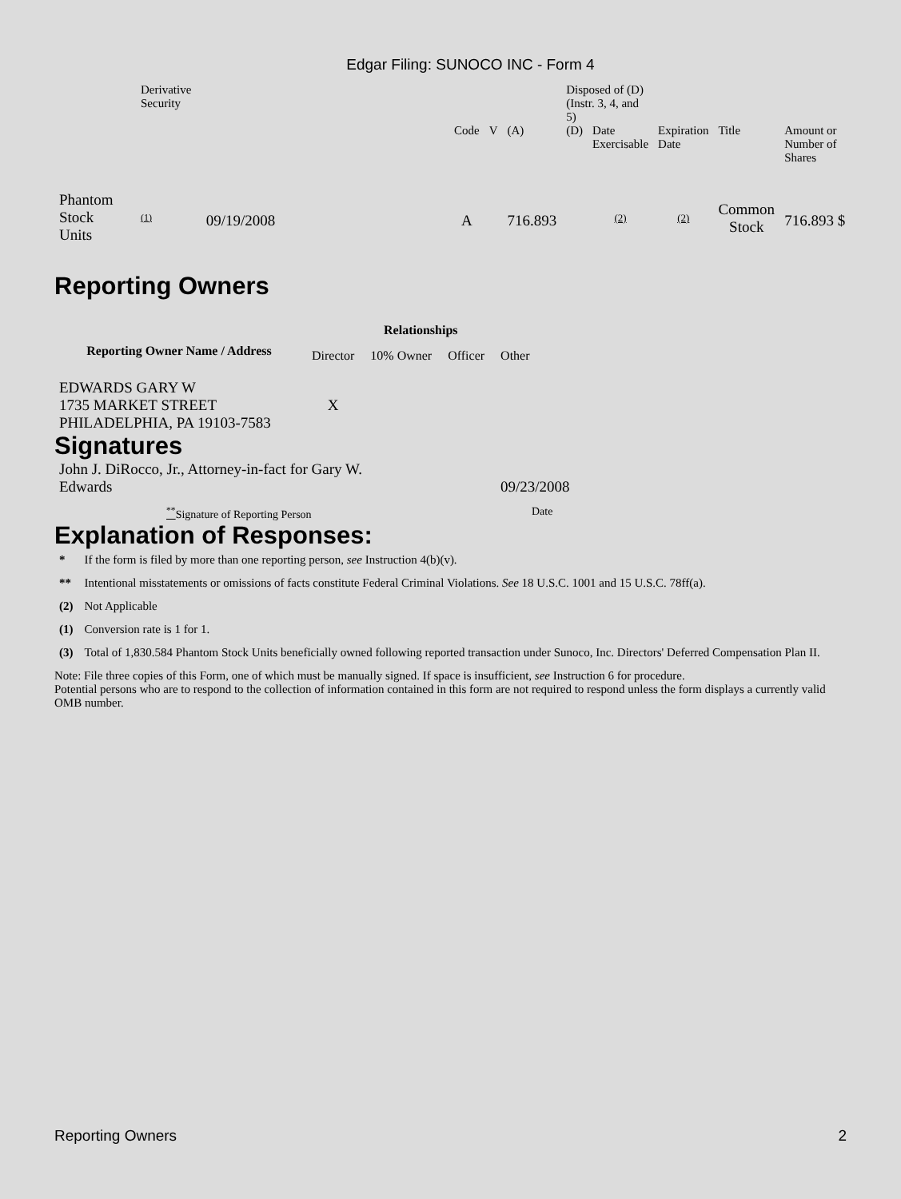Edgar Filing: SUNOCO INC - Form 4
| | Derivative Security | | | | | Disposed of (D) (Instr. 3, 4, and 5) | | | | |
| | | | Code | V | (A) | (D) | Date Exercisable | Expiration Date | Title | Amount or Number of Shares |
| Phantom Stock Units | (1) | 09/19/2008 | A | | 716.893 | | (2) | (2) | Common Stock | 716.893 $ |
Reporting Owners
| Reporting Owner Name / Address | Relationships | | | |
| --- | --- | --- | --- | --- |
| | Director | 10% Owner | Officer | Other |
| EDWARDS GARY W 1735 MARKET STREET PHILADELPHIA, PA 19103-7583 | X | | | |
Signatures
| John J. DiRocco, Jr., Attorney-in-fact for Gary W. Edwards | 09/23/2008 |
| <sup>**</sup> Signature of Reporting Person | Date |
Explanation of Responses:
| * | If the form is filed by more than one reporting person, see Instruction 4(b)(v). |
| ** | Intentional misstatements or omissions of facts constitute Federal Criminal Violations. See 18 U.S.C. 1001 and 15 U.S.C. 78ff(a). |
| (2) | Not Applicable |
| (1) | Conversion rate is 1 for 1. |
| (3) | Total of 1,830.584 Phantom Stock Units beneficially owned following reported transaction under Sunoco, Inc. Directors' Deferred Compensation Plan II. |
Note: File three copies of this Form, one of which must be manually signed. If space is insufficient, see Instruction 6 for procedure.
Potential persons who are to respond to the collection of information contained in this form are not required to respond unless the form displays a currently valid OMB number.
Reporting Owners 2